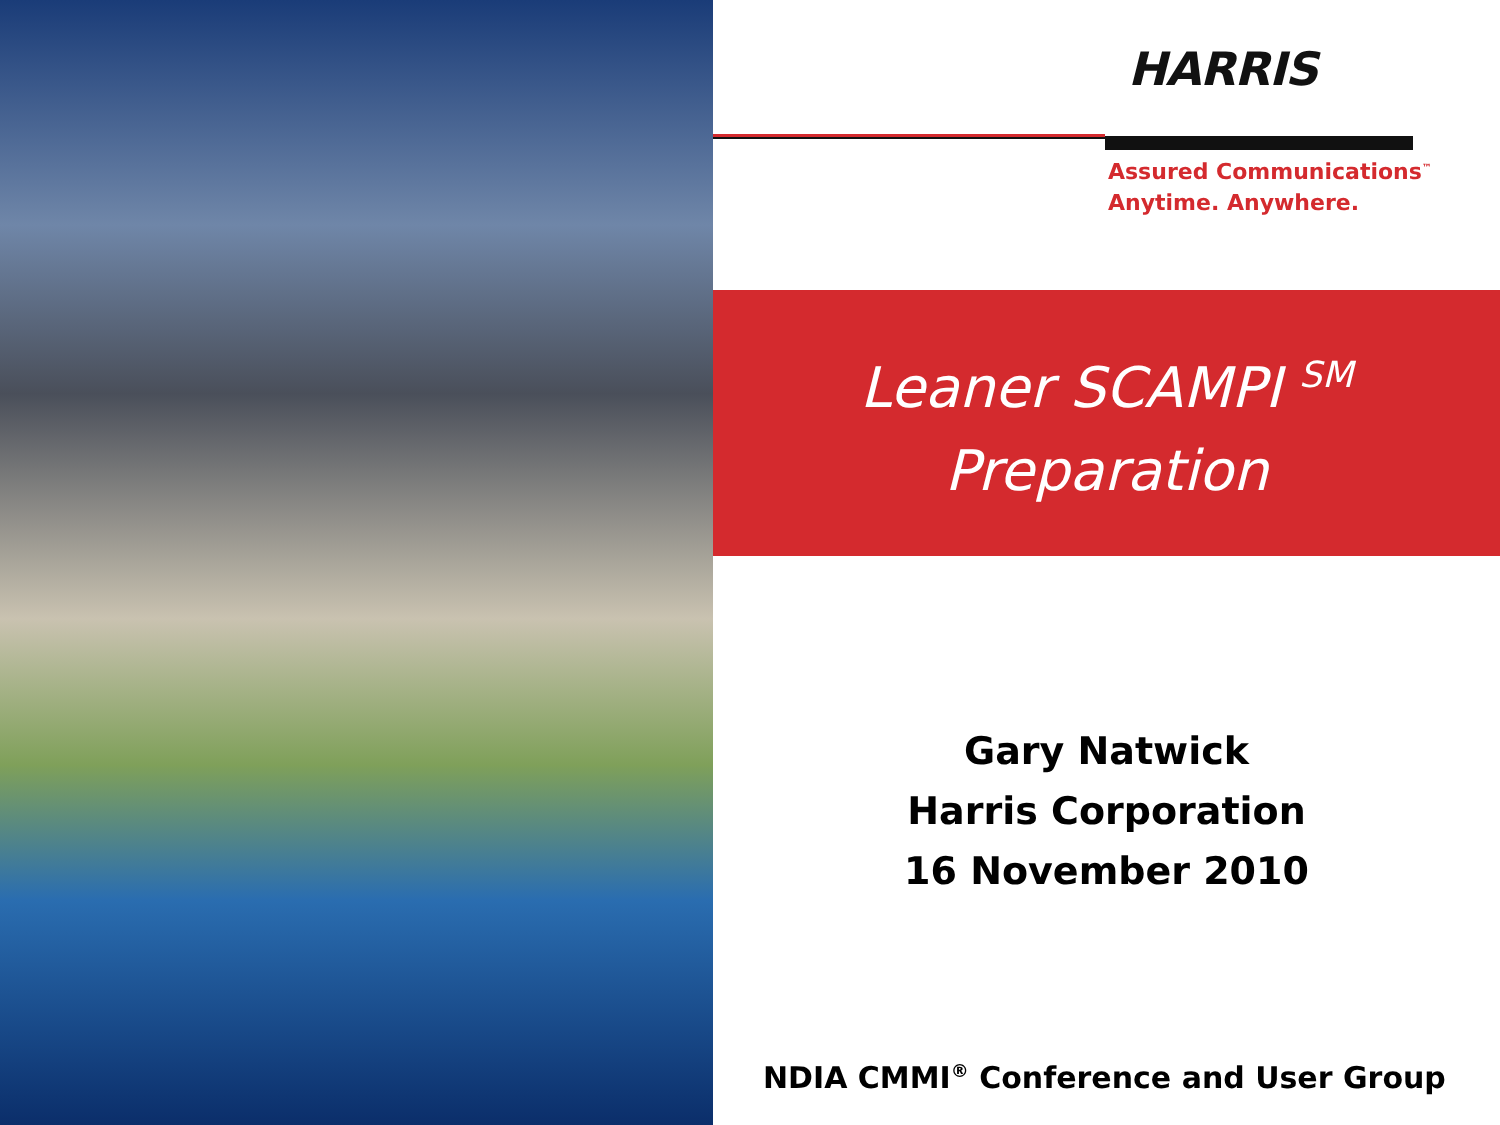HARRIS
Assured Communications<sup>™</sup>
Anytime. Anywhere.
Leaner SCAMPI <sup>SM</sup>
Preparation
Gary Natwick
Harris Corporation
16 November 2010
NDIA CMMI<sup>®</sup> Conference and User Group